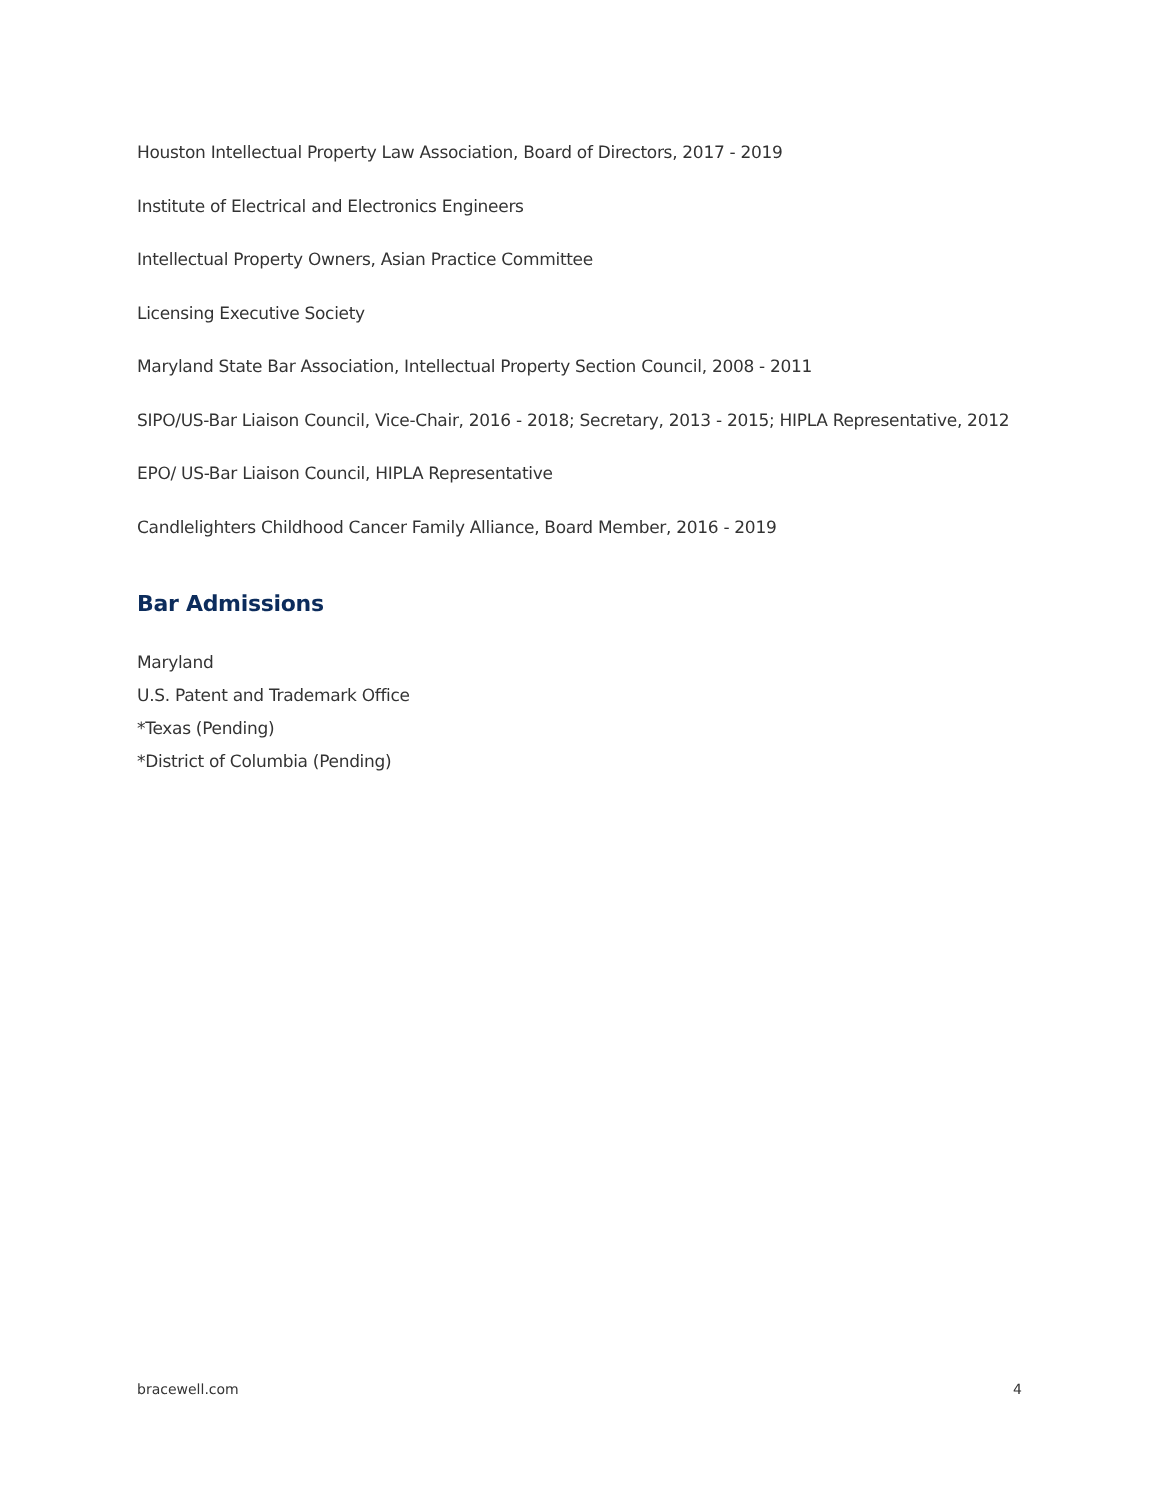Houston Intellectual Property Law Association, Board of Directors, 2017 - 2019
Institute of Electrical and Electronics Engineers
Intellectual Property Owners, Asian Practice Committee
Licensing Executive Society
Maryland State Bar Association, Intellectual Property Section Council, 2008 - 2011
SIPO/US-Bar Liaison Council, Vice-Chair, 2016 - 2018; Secretary, 2013 - 2015; HIPLA Representative, 2012
EPO/ US-Bar Liaison Council, HIPLA Representative
Candlelighters Childhood Cancer Family Alliance, Board Member, 2016 - 2019
Bar Admissions
Maryland
U.S. Patent and Trademark Office
*Texas (Pending)
*District of Columbia (Pending)
bracewell.com 4